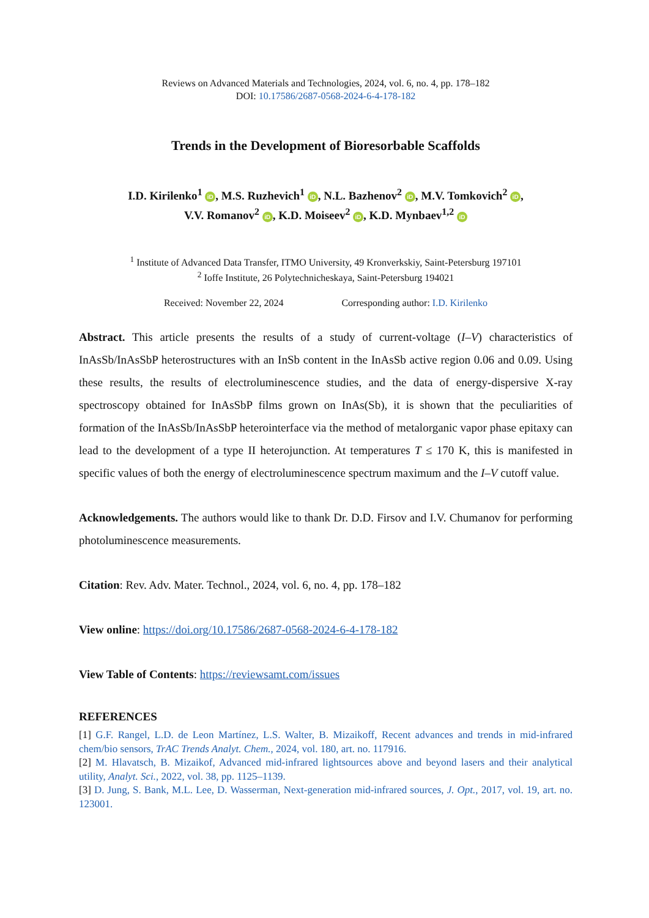Reviews on Advanced Materials and Technologies, 2024, vol. 6, no. 4, pp. 178–182
DOI: 10.17586/2687-0568-2024-6-4-178-182
Trends in the Development of Bioresorbable Scaffolds
I.D. Kirilenko<sup>1</sup> iD, M.S. Ruzhevich<sup>1</sup> iD, N.L. Bazhenov<sup>2</sup> iD, M.V. Tomkovich<sup>2</sup> iD,
V.V. Romanov<sup>2</sup> iD, K.D. Moiseev<sup>2</sup> iD, K.D. Mynbaev<sup>1,2</sup> iD
<sup>1</sup> Institute of Advanced Data Transfer, ITMO University, 49 Kronverkskiy, Saint-Petersburg 197101
<sup>2</sup> Ioffe Institute, 26 Polytechnicheskaya, Saint-Petersburg 194021
Received: November 22, 2024 Corresponding author: I.D. Kirilenko
Abstract. This article presents the results of a study of current-voltage (I–V) characteristics of InAsSb/InAsSbP heterostructures with an InSb content in the InAsSb active region 0.06 and 0.09. Using these results, the results of electroluminescence studies, and the data of energy-dispersive X-ray spectroscopy obtained for InAsSbP films grown on InAs(Sb), it is shown that the peculiarities of formation of the InAsSb/InAsSbP heterointerface via the method of metalorganic vapor phase epitaxy can lead to the development of a type II heterojunction. At temperatures T ≤ 170 K, this is manifested in specific values of both the energy of electroluminescence spectrum maximum and the I–V cutoff value.
Acknowledgements. The authors would like to thank Dr. D.D. Firsov and I.V. Chumanov for performing photoluminescence measurements.
Citation: Rev. Adv. Mater. Technol., 2024, vol. 6, no. 4, pp. 178–182
View online: https://doi.org/10.17586/2687-0568-2024-6-4-178-182
View Table of Contents: https://reviewsamt.com/issues
REFERENCES
[1] G.F. Rangel, L.D. de Leon Martínez, L.S. Walter, B. Mizaikoff, Recent advances and trends in mid-infrared chem/bio sensors, TrAC Trends Analyt. Chem., 2024, vol. 180, art. no. 117916.
[2] M. Hlavatsch, B. Mizaikof, Advanced mid-infrared lightsources above and beyond lasers and their analytical utility, Analyt. Sci., 2022, vol. 38, pp. 1125–1139.
[3] D. Jung, S. Bank, M.L. Lee, D. Wasserman, Next-generation mid-infrared sources, J. Opt., 2017, vol. 19, art. no. 123001.